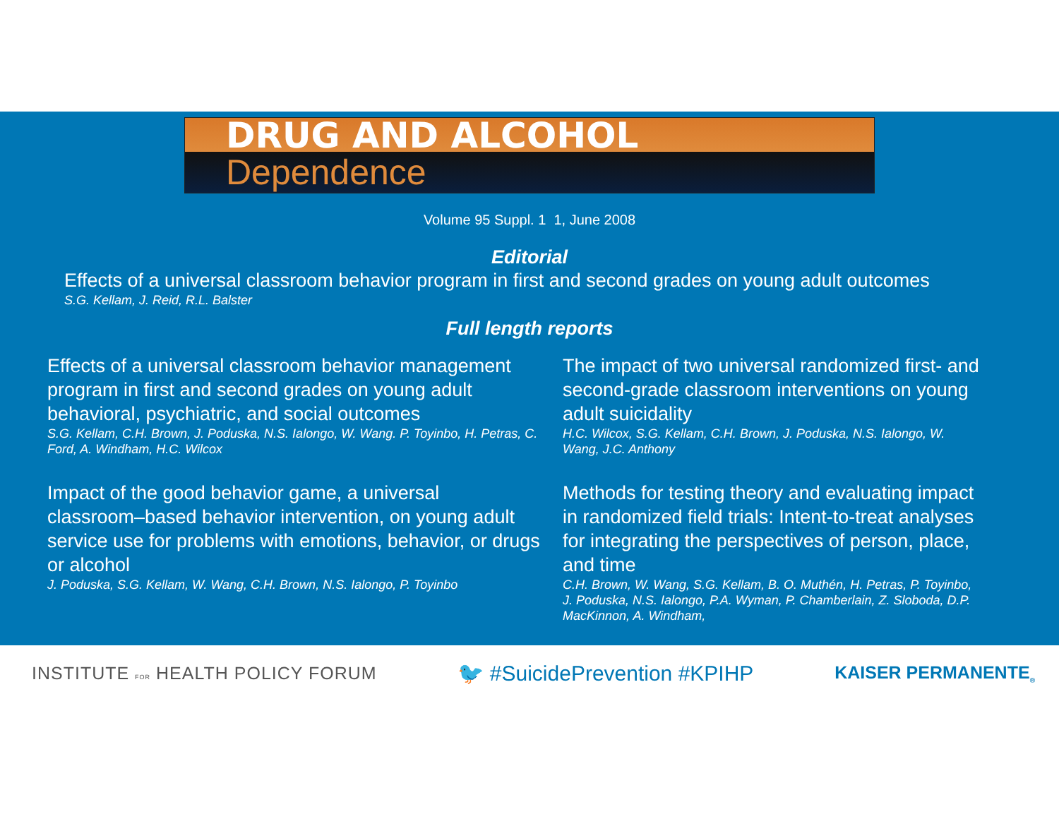DRUG AND ALCOHOL
Dependence
Volume 95 Suppl. 1 1, June 2008
Editorial
Effects of a universal classroom behavior program in first and second grades on young adult outcomes
S.G. Kellam, J. Reid, R.L. Balster
Full length reports
Effects of a universal classroom behavior management program in first and second grades on young adult behavioral, psychiatric, and social outcomes
S.G. Kellam, C.H. Brown, J. Poduska, N.S. Ialongo, W. Wang. P. Toyinbo, H. Petras, C. Ford, A. Windham, H.C. Wilcox
Impact of the good behavior game, a universal classroom–based behavior intervention, on young adult service use for problems with emotions, behavior, or drugs or alcohol
J. Poduska, S.G. Kellam, W. Wang, C.H. Brown, N.S. Ialongo, P. Toyinbo
The impact of two universal randomized first- and second-grade classroom interventions on young adult suicidality
H.C. Wilcox, S.G. Kellam, C.H. Brown, J. Poduska, N.S. Ialongo, W. Wang, J.C. Anthony
Methods for testing theory and evaluating impact in randomized field trials: Intent-to-treat analyses for integrating the perspectives of person, place, and time
C.H. Brown, W. Wang, S.G. Kellam, B. O. Muthén, H. Petras, P. Toyinbo, J. Poduska, N.S. Ialongo, P.A. Wyman, P. Chamberlain, Z. Sloboda, D.P. MacKinnon, A. Windham,
INSTITUTE FOR HEALTH POLICY FORUM
🐦 #SuicidePrevention #KPIHP
KAISER PERMANENTE<sub>®</sub>